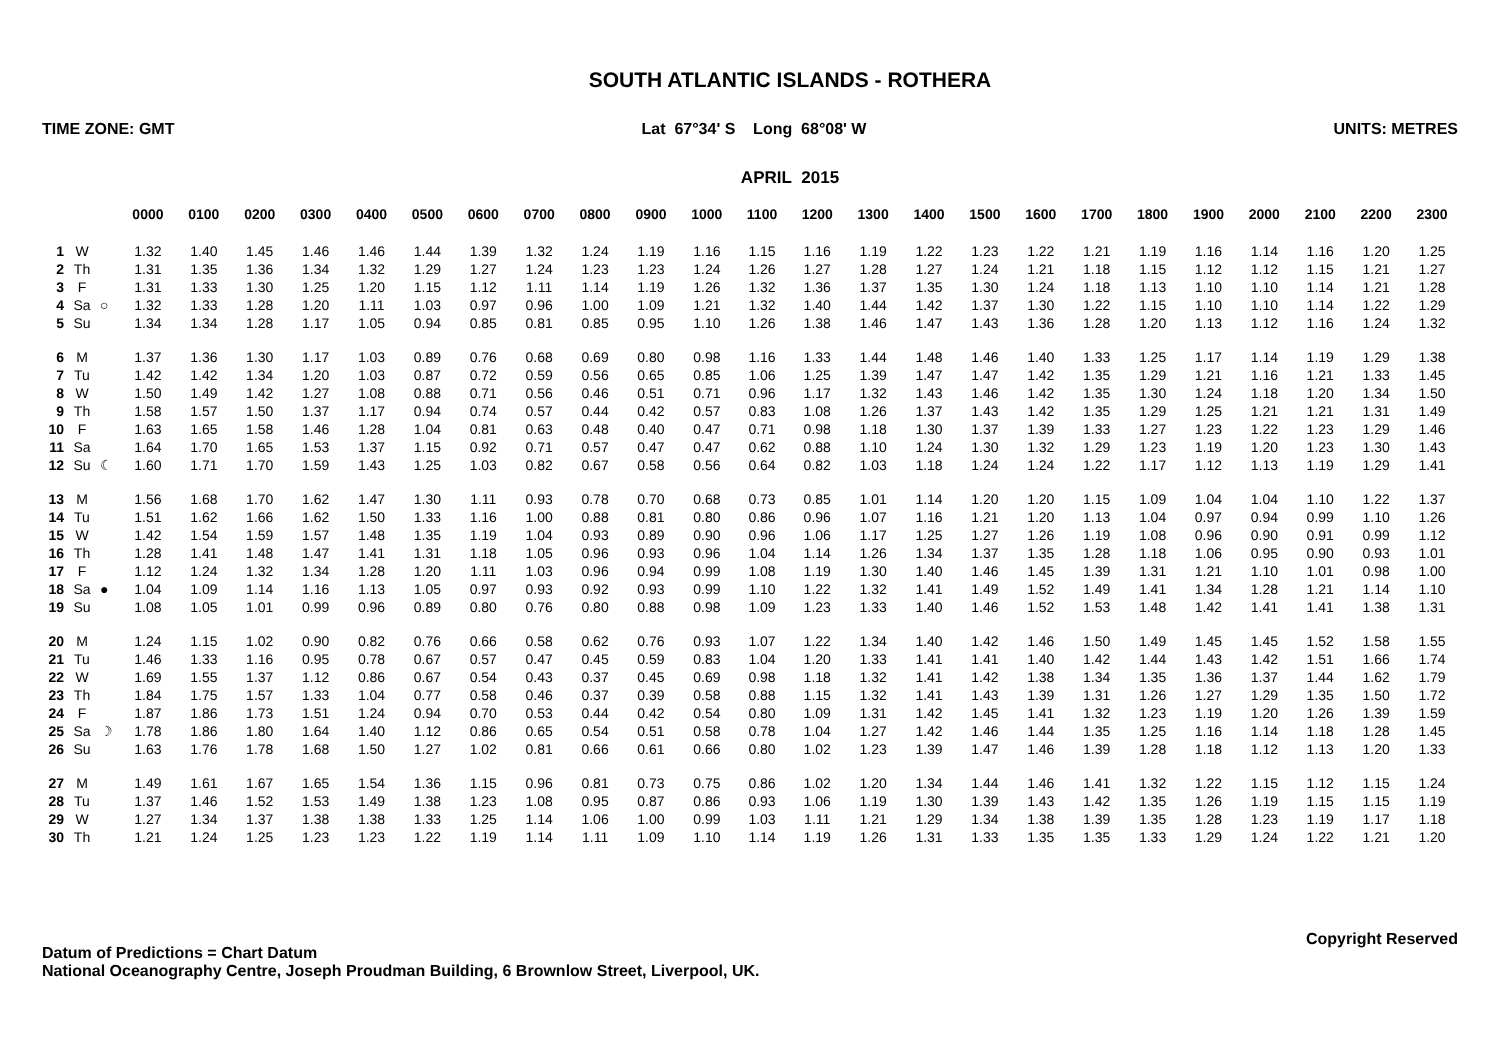SOUTH ATLANTIC ISLANDS - ROTHERA
TIME ZONE: GMT Lat 67°34' S Long 68°08' W UNITS: METRES
APRIL 2015
| | | | 0000 | 0100 | 0200 | 0300 | 0400 | 0500 | 0600 | 0700 | 0800 | 0900 | 1000 | 1100 | 1200 | 1300 | 1400 | 1500 | 1600 | 1700 | 1800 | 1900 | 2000 | 2100 | 2200 | 2300 |
| --- | --- | --- | --- | --- | --- | --- | --- | --- | --- | --- | --- | --- | --- | --- | --- | --- | --- | --- | --- | --- | --- | --- | --- | --- | --- | --- |
| 1 | W | | 1.32 | 1.40 | 1.45 | 1.46 | 1.46 | 1.44 | 1.39 | 1.32 | 1.24 | 1.19 | 1.16 | 1.15 | 1.16 | 1.19 | 1.22 | 1.23 | 1.22 | 1.21 | 1.19 | 1.16 | 1.14 | 1.16 | 1.20 | 1.25 |
| 2 | Th | | 1.31 | 1.35 | 1.36 | 1.34 | 1.32 | 1.29 | 1.27 | 1.24 | 1.23 | 1.23 | 1.24 | 1.26 | 1.27 | 1.28 | 1.27 | 1.24 | 1.21 | 1.18 | 1.15 | 1.12 | 1.12 | 1.15 | 1.21 | 1.27 |
| 3 | F | | 1.31 | 1.33 | 1.30 | 1.25 | 1.20 | 1.15 | 1.12 | 1.11 | 1.14 | 1.19 | 1.26 | 1.32 | 1.36 | 1.37 | 1.35 | 1.30 | 1.24 | 1.18 | 1.13 | 1.10 | 1.10 | 1.14 | 1.21 | 1.28 |
| 4 | Sa | ○ | 1.32 | 1.33 | 1.28 | 1.20 | 1.11 | 1.03 | 0.97 | 0.96 | 1.00 | 1.09 | 1.21 | 1.32 | 1.40 | 1.44 | 1.42 | 1.37 | 1.30 | 1.22 | 1.15 | 1.10 | 1.10 | 1.14 | 1.22 | 1.29 |
| 5 | Su | | 1.34 | 1.34 | 1.28 | 1.17 | 1.05 | 0.94 | 0.85 | 0.81 | 0.85 | 0.95 | 1.10 | 1.26 | 1.38 | 1.46 | 1.47 | 1.43 | 1.36 | 1.28 | 1.20 | 1.13 | 1.12 | 1.16 | 1.24 | 1.32 |
| 6 | M | | 1.37 | 1.36 | 1.30 | 1.17 | 1.03 | 0.89 | 0.76 | 0.68 | 0.69 | 0.80 | 0.98 | 1.16 | 1.33 | 1.44 | 1.48 | 1.46 | 1.40 | 1.33 | 1.25 | 1.17 | 1.14 | 1.19 | 1.29 | 1.38 |
| 7 | Tu | | 1.42 | 1.42 | 1.34 | 1.20 | 1.03 | 0.87 | 0.72 | 0.59 | 0.56 | 0.65 | 0.85 | 1.06 | 1.25 | 1.39 | 1.47 | 1.47 | 1.42 | 1.35 | 1.29 | 1.21 | 1.16 | 1.21 | 1.33 | 1.45 |
| 8 | W | | 1.50 | 1.49 | 1.42 | 1.27 | 1.08 | 0.88 | 0.71 | 0.56 | 0.46 | 0.51 | 0.71 | 0.96 | 1.17 | 1.32 | 1.43 | 1.46 | 1.42 | 1.35 | 1.30 | 1.24 | 1.18 | 1.20 | 1.34 | 1.50 |
| 9 | Th | | 1.58 | 1.57 | 1.50 | 1.37 | 1.17 | 0.94 | 0.74 | 0.57 | 0.44 | 0.42 | 0.57 | 0.83 | 1.08 | 1.26 | 1.37 | 1.43 | 1.42 | 1.35 | 1.29 | 1.25 | 1.21 | 1.21 | 1.31 | 1.49 |
| 10 | F | | 1.63 | 1.65 | 1.58 | 1.46 | 1.28 | 1.04 | 0.81 | 0.63 | 0.48 | 0.40 | 0.47 | 0.71 | 0.98 | 1.18 | 1.30 | 1.37 | 1.39 | 1.33 | 1.27 | 1.23 | 1.22 | 1.23 | 1.29 | 1.46 |
| 11 | Sa | | 1.64 | 1.70 | 1.65 | 1.53 | 1.37 | 1.15 | 0.92 | 0.71 | 0.57 | 0.47 | 0.47 | 0.62 | 0.88 | 1.10 | 1.24 | 1.30 | 1.32 | 1.29 | 1.23 | 1.19 | 1.20 | 1.23 | 1.30 | 1.43 |
| 12 | Su | ☾ | 1.60 | 1.71 | 1.70 | 1.59 | 1.43 | 1.25 | 1.03 | 0.82 | 0.67 | 0.58 | 0.56 | 0.64 | 0.82 | 1.03 | 1.18 | 1.24 | 1.24 | 1.22 | 1.17 | 1.12 | 1.13 | 1.19 | 1.29 | 1.41 |
| 13 | M | | 1.56 | 1.68 | 1.70 | 1.62 | 1.47 | 1.30 | 1.11 | 0.93 | 0.78 | 0.70 | 0.68 | 0.73 | 0.85 | 1.01 | 1.14 | 1.20 | 1.20 | 1.15 | 1.09 | 1.04 | 1.04 | 1.10 | 1.22 | 1.37 |
| 14 | Tu | | 1.51 | 1.62 | 1.66 | 1.62 | 1.50 | 1.33 | 1.16 | 1.00 | 0.88 | 0.81 | 0.80 | 0.86 | 0.96 | 1.07 | 1.16 | 1.21 | 1.20 | 1.13 | 1.04 | 0.97 | 0.94 | 0.99 | 1.10 | 1.26 |
| 15 | W | | 1.42 | 1.54 | 1.59 | 1.57 | 1.48 | 1.35 | 1.19 | 1.04 | 0.93 | 0.89 | 0.90 | 0.96 | 1.06 | 1.17 | 1.25 | 1.27 | 1.26 | 1.19 | 1.08 | 0.96 | 0.90 | 0.91 | 0.99 | 1.12 |
| 16 | Th | | 1.28 | 1.41 | 1.48 | 1.47 | 1.41 | 1.31 | 1.18 | 1.05 | 0.96 | 0.93 | 0.96 | 1.04 | 1.14 | 1.26 | 1.34 | 1.37 | 1.35 | 1.28 | 1.18 | 1.06 | 0.95 | 0.90 | 0.93 | 1.01 |
| 17 | F | | 1.12 | 1.24 | 1.32 | 1.34 | 1.28 | 1.20 | 1.11 | 1.03 | 0.96 | 0.94 | 0.99 | 1.08 | 1.19 | 1.30 | 1.40 | 1.46 | 1.45 | 1.39 | 1.31 | 1.21 | 1.10 | 1.01 | 0.98 | 1.00 |
| 18 | Sa | ● | 1.04 | 1.09 | 1.14 | 1.16 | 1.13 | 1.05 | 0.97 | 0.93 | 0.92 | 0.93 | 0.99 | 1.10 | 1.22 | 1.32 | 1.41 | 1.49 | 1.52 | 1.49 | 1.41 | 1.34 | 1.28 | 1.21 | 1.14 | 1.10 |
| 19 | Su | | 1.08 | 1.05 | 1.01 | 0.99 | 0.96 | 0.89 | 0.80 | 0.76 | 0.80 | 0.88 | 0.98 | 1.09 | 1.23 | 1.33 | 1.40 | 1.46 | 1.52 | 1.53 | 1.48 | 1.42 | 1.41 | 1.41 | 1.38 | 1.31 |
| 20 | M | | 1.24 | 1.15 | 1.02 | 0.90 | 0.82 | 0.76 | 0.66 | 0.58 | 0.62 | 0.76 | 0.93 | 1.07 | 1.22 | 1.34 | 1.40 | 1.42 | 1.46 | 1.50 | 1.49 | 1.45 | 1.45 | 1.52 | 1.58 | 1.55 |
| 21 | Tu | | 1.46 | 1.33 | 1.16 | 0.95 | 0.78 | 0.67 | 0.57 | 0.47 | 0.45 | 0.59 | 0.83 | 1.04 | 1.20 | 1.33 | 1.41 | 1.41 | 1.40 | 1.42 | 1.44 | 1.43 | 1.42 | 1.51 | 1.66 | 1.74 |
| 22 | W | | 1.69 | 1.55 | 1.37 | 1.12 | 0.86 | 0.67 | 0.54 | 0.43 | 0.37 | 0.45 | 0.69 | 0.98 | 1.18 | 1.32 | 1.41 | 1.42 | 1.38 | 1.34 | 1.35 | 1.36 | 1.37 | 1.44 | 1.62 | 1.79 |
| 23 | Th | | 1.84 | 1.75 | 1.57 | 1.33 | 1.04 | 0.77 | 0.58 | 0.46 | 0.37 | 0.39 | 0.58 | 0.88 | 1.15 | 1.32 | 1.41 | 1.43 | 1.39 | 1.31 | 1.26 | 1.27 | 1.29 | 1.35 | 1.50 | 1.72 |
| 24 | F | | 1.87 | 1.86 | 1.73 | 1.51 | 1.24 | 0.94 | 0.70 | 0.53 | 0.44 | 0.42 | 0.54 | 0.80 | 1.09 | 1.31 | 1.42 | 1.45 | 1.41 | 1.32 | 1.23 | 1.19 | 1.20 | 1.26 | 1.39 | 1.59 |
| 25 | Sa | ☽ | 1.78 | 1.86 | 1.80 | 1.64 | 1.40 | 1.12 | 0.86 | 0.65 | 0.54 | 0.51 | 0.58 | 0.78 | 1.04 | 1.27 | 1.42 | 1.46 | 1.44 | 1.35 | 1.25 | 1.16 | 1.14 | 1.18 | 1.28 | 1.45 |
| 26 | Su | | 1.63 | 1.76 | 1.78 | 1.68 | 1.50 | 1.27 | 1.02 | 0.81 | 0.66 | 0.61 | 0.66 | 0.80 | 1.02 | 1.23 | 1.39 | 1.47 | 1.46 | 1.39 | 1.28 | 1.18 | 1.12 | 1.13 | 1.20 | 1.33 |
| 27 | M | | 1.49 | 1.61 | 1.67 | 1.65 | 1.54 | 1.36 | 1.15 | 0.96 | 0.81 | 0.73 | 0.75 | 0.86 | 1.02 | 1.20 | 1.34 | 1.44 | 1.46 | 1.41 | 1.32 | 1.22 | 1.15 | 1.12 | 1.15 | 1.24 |
| 28 | Tu | | 1.37 | 1.46 | 1.52 | 1.53 | 1.49 | 1.38 | 1.23 | 1.08 | 0.95 | 0.87 | 0.86 | 0.93 | 1.06 | 1.19 | 1.30 | 1.39 | 1.43 | 1.42 | 1.35 | 1.26 | 1.19 | 1.15 | 1.15 | 1.19 |
| 29 | W | | 1.27 | 1.34 | 1.37 | 1.38 | 1.38 | 1.33 | 1.25 | 1.14 | 1.06 | 1.00 | 0.99 | 1.03 | 1.11 | 1.21 | 1.29 | 1.34 | 1.38 | 1.39 | 1.35 | 1.28 | 1.23 | 1.19 | 1.17 | 1.18 |
| 30 | Th | | 1.21 | 1.24 | 1.25 | 1.23 | 1.23 | 1.22 | 1.19 | 1.14 | 1.11 | 1.09 | 1.10 | 1.14 | 1.19 | 1.26 | 1.31 | 1.33 | 1.35 | 1.35 | 1.33 | 1.29 | 1.24 | 1.22 | 1.21 | 1.20 |
Datum of Predictions = Chart Datum
National Oceanography Centre, Joseph Proudman Building, 6 Brownlow Street, Liverpool, UK.
Copyright Reserved